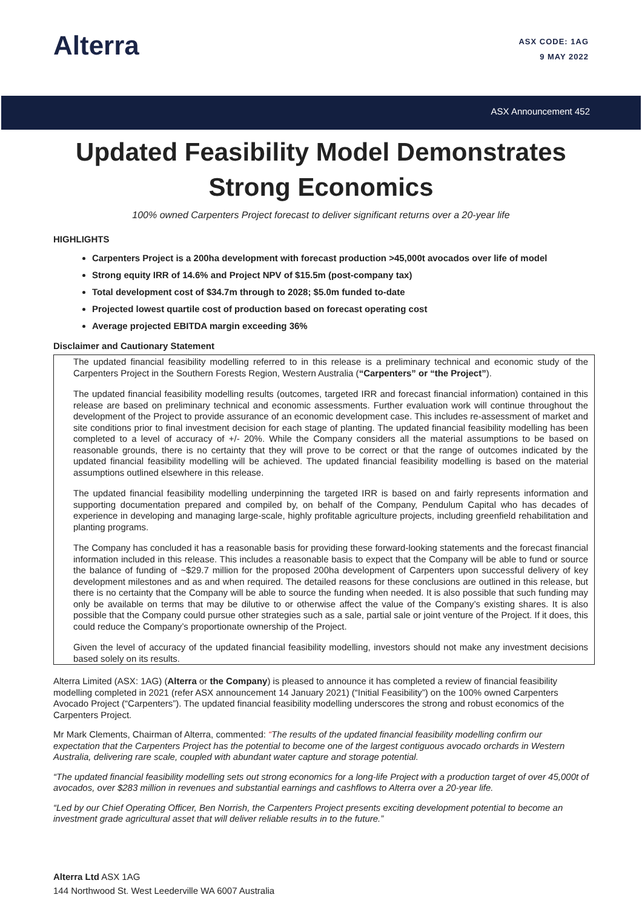Alterra
ASX CODE: 1AG
9 MAY 2022
ASX Announcement 452
Updated Feasibility Model Demonstrates
Strong Economics
100% owned Carpenters Project forecast to deliver significant returns over a 20-year life
HIGHLIGHTS
Carpenters Project is a 200ha development with forecast production >45,000t avocados over life of model
Strong equity IRR of 14.6% and Project NPV of $15.5m (post-company tax)
Total development cost of $34.7m through to 2028; $5.0m funded to-date
Projected lowest quartile cost of production based on forecast operating cost
Average projected EBITDA margin exceeding 36%
Disclaimer and Cautionary Statement
The updated financial feasibility modelling referred to in this release is a preliminary technical and economic study of the Carpenters Project in the Southern Forests Region, Western Australia (“Carpenters” or “the Project”).
The updated financial feasibility modelling results (outcomes, targeted IRR and forecast financial information) contained in this release are based on preliminary technical and economic assessments. Further evaluation work will continue throughout the development of the Project to provide assurance of an economic development case. This includes re-assessment of market and site conditions prior to final investment decision for each stage of planting. The updated financial feasibility modelling has been completed to a level of accuracy of +/- 20%. While the Company considers all the material assumptions to be based on reasonable grounds, there is no certainty that they will prove to be correct or that the range of outcomes indicated by the updated financial feasibility modelling will be achieved. The updated financial feasibility modelling is based on the material assumptions outlined elsewhere in this release.
The updated financial feasibility modelling underpinning the targeted IRR is based on and fairly represents information and supporting documentation prepared and compiled by, on behalf of the Company, Pendulum Capital who has decades of experience in developing and managing large-scale, highly profitable agriculture projects, including greenfield rehabilitation and planting programs.
The Company has concluded it has a reasonable basis for providing these forward-looking statements and the forecast financial information included in this release. This includes a reasonable basis to expect that the Company will be able to fund or source the balance of funding of ~$29.7 million for the proposed 200ha development of Carpenters upon successful delivery of key development milestones and as and when required. The detailed reasons for these conclusions are outlined in this release, but there is no certainty that the Company will be able to source the funding when needed. It is also possible that such funding may only be available on terms that may be dilutive to or otherwise affect the value of the Company’s existing shares. It is also possible that the Company could pursue other strategies such as a sale, partial sale or joint venture of the Project. If it does, this could reduce the Company’s proportionate ownership of the Project.
Given the level of accuracy of the updated financial feasibility modelling, investors should not make any investment decisions based solely on its results.
Alterra Limited (ASX: 1AG) (Alterra or the Company) is pleased to announce it has completed a review of financial feasibility modelling completed in 2021 (refer ASX announcement 14 January 2021) (“Initial Feasibility”) on the 100% owned Carpenters Avocado Project (“Carpenters”). The updated financial feasibility modelling underscores the strong and robust economics of the Carpenters Project.
Mr Mark Clements, Chairman of Alterra, commented: “The results of the updated financial feasibility modelling confirm our expectation that the Carpenters Project has the potential to become one of the largest contiguous avocado orchards in Western Australia, delivering rare scale, coupled with abundant water capture and storage potential.
“The updated financial feasibility modelling sets out strong economics for a long-life Project with a production target of over 45,000t of avocados, over $283 million in revenues and substantial earnings and cashflows to Alterra over a 20-year life.
“Led by our Chief Operating Officer, Ben Norrish, the Carpenters Project presents exciting development potential to become an investment grade agricultural asset that will deliver reliable results in to the future.”
Alterra Ltd ASX 1AG
144 Northwood St. West Leederville WA 6007 Australia